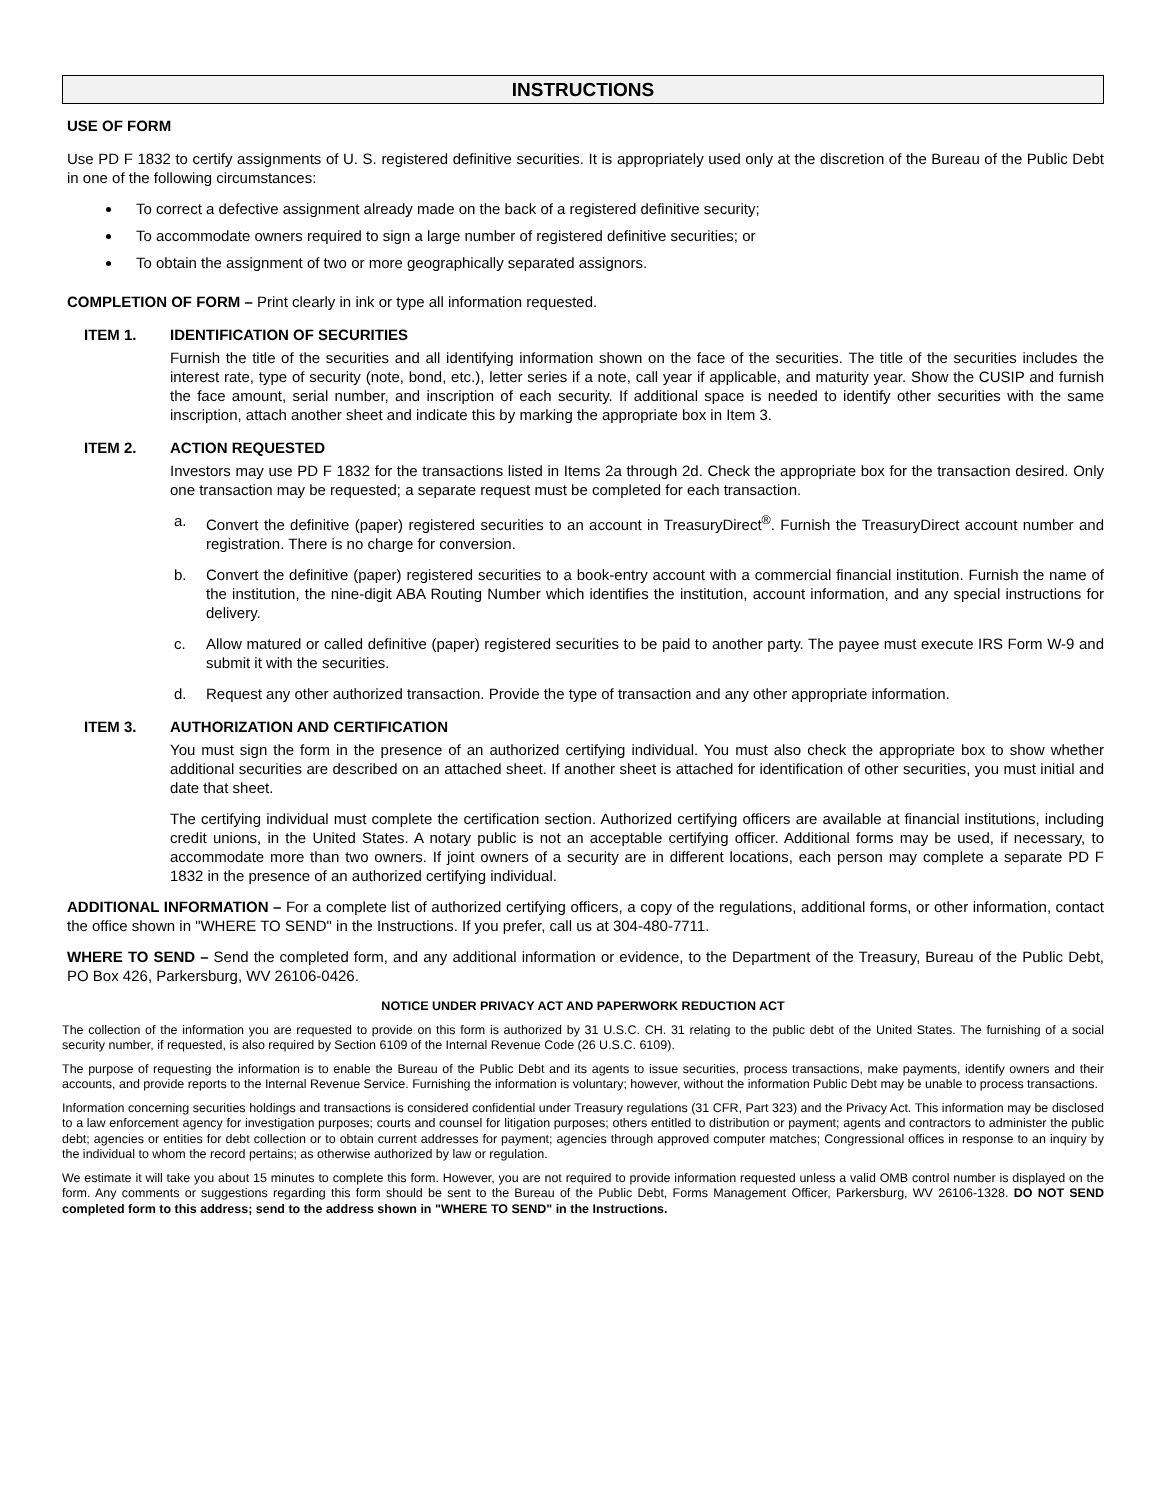INSTRUCTIONS
USE OF FORM
Use PD F 1832 to certify assignments of U. S. registered definitive securities. It is appropriately used only at the discretion of the Bureau of the Public Debt in one of the following circumstances:
To correct a defective assignment already made on the back of a registered definitive security;
To accommodate owners required to sign a large number of registered definitive securities; or
To obtain the assignment of two or more geographically separated assignors.
COMPLETION OF FORM – Print clearly in ink or type all information requested.
ITEM 1. IDENTIFICATION OF SECURITIES
Furnish the title of the securities and all identifying information shown on the face of the securities. The title of the securities includes the interest rate, type of security (note, bond, etc.), letter series if a note, call year if applicable, and maturity year. Show the CUSIP and furnish the face amount, serial number, and inscription of each security. If additional space is needed to identify other securities with the same inscription, attach another sheet and indicate this by marking the appropriate box in Item 3.
ITEM 2. ACTION REQUESTED
Investors may use PD F 1832 for the transactions listed in Items 2a through 2d. Check the appropriate box for the transaction desired. Only one transaction may be requested; a separate request must be completed for each transaction.
a. Convert the definitive (paper) registered securities to an account in TreasuryDirect<sup>®</sup>. Furnish the TreasuryDirect account number and registration. There is no charge for conversion.
b. Convert the definitive (paper) registered securities to a book-entry account with a commercial financial institution. Furnish the name of the institution, the nine-digit ABA Routing Number which identifies the institution, account information, and any special instructions for delivery.
c. Allow matured or called definitive (paper) registered securities to be paid to another party. The payee must execute IRS Form W-9 and submit it with the securities.
d. Request any other authorized transaction. Provide the type of transaction and any other appropriate information.
ITEM 3. AUTHORIZATION AND CERTIFICATION
You must sign the form in the presence of an authorized certifying individual. You must also check the appropriate box to show whether additional securities are described on an attached sheet. If another sheet is attached for identification of other securities, you must initial and date that sheet.
The certifying individual must complete the certification section. Authorized certifying officers are available at financial institutions, including credit unions, in the United States. A notary public is not an acceptable certifying officer. Additional forms may be used, if necessary, to accommodate more than two owners. If joint owners of a security are in different locations, each person may complete a separate PD F 1832 in the presence of an authorized certifying individual.
ADDITIONAL INFORMATION – For a complete list of authorized certifying officers, a copy of the regulations, additional forms, or other information, contact the office shown in "WHERE TO SEND" in the Instructions. If you prefer, call us at 304-480-7711.
WHERE TO SEND – Send the completed form, and any additional information or evidence, to the Department of the Treasury, Bureau of the Public Debt, PO Box 426, Parkersburg, WV 26106-0426.
NOTICE UNDER PRIVACY ACT AND PAPERWORK REDUCTION ACT
The collection of the information you are requested to provide on this form is authorized by 31 U.S.C. CH. 31 relating to the public debt of the United States. The furnishing of a social security number, if requested, is also required by Section 6109 of the Internal Revenue Code (26 U.S.C. 6109).
The purpose of requesting the information is to enable the Bureau of the Public Debt and its agents to issue securities, process transactions, make payments, identify owners and their accounts, and provide reports to the Internal Revenue Service. Furnishing the information is voluntary; however, without the information Public Debt may be unable to process transactions.
Information concerning securities holdings and transactions is considered confidential under Treasury regulations (31 CFR, Part 323) and the Privacy Act. This information may be disclosed to a law enforcement agency for investigation purposes; courts and counsel for litigation purposes; others entitled to distribution or payment; agents and contractors to administer the public debt; agencies or entities for debt collection or to obtain current addresses for payment; agencies through approved computer matches; Congressional offices in response to an inquiry by the individual to whom the record pertains; as otherwise authorized by law or regulation.
We estimate it will take you about 15 minutes to complete this form. However, you are not required to provide information requested unless a valid OMB control number is displayed on the form. Any comments or suggestions regarding this form should be sent to the Bureau of the Public Debt, Forms Management Officer, Parkersburg, WV 26106-1328. DO NOT SEND completed form to this address; send to the address shown in "WHERE TO SEND" in the Instructions.